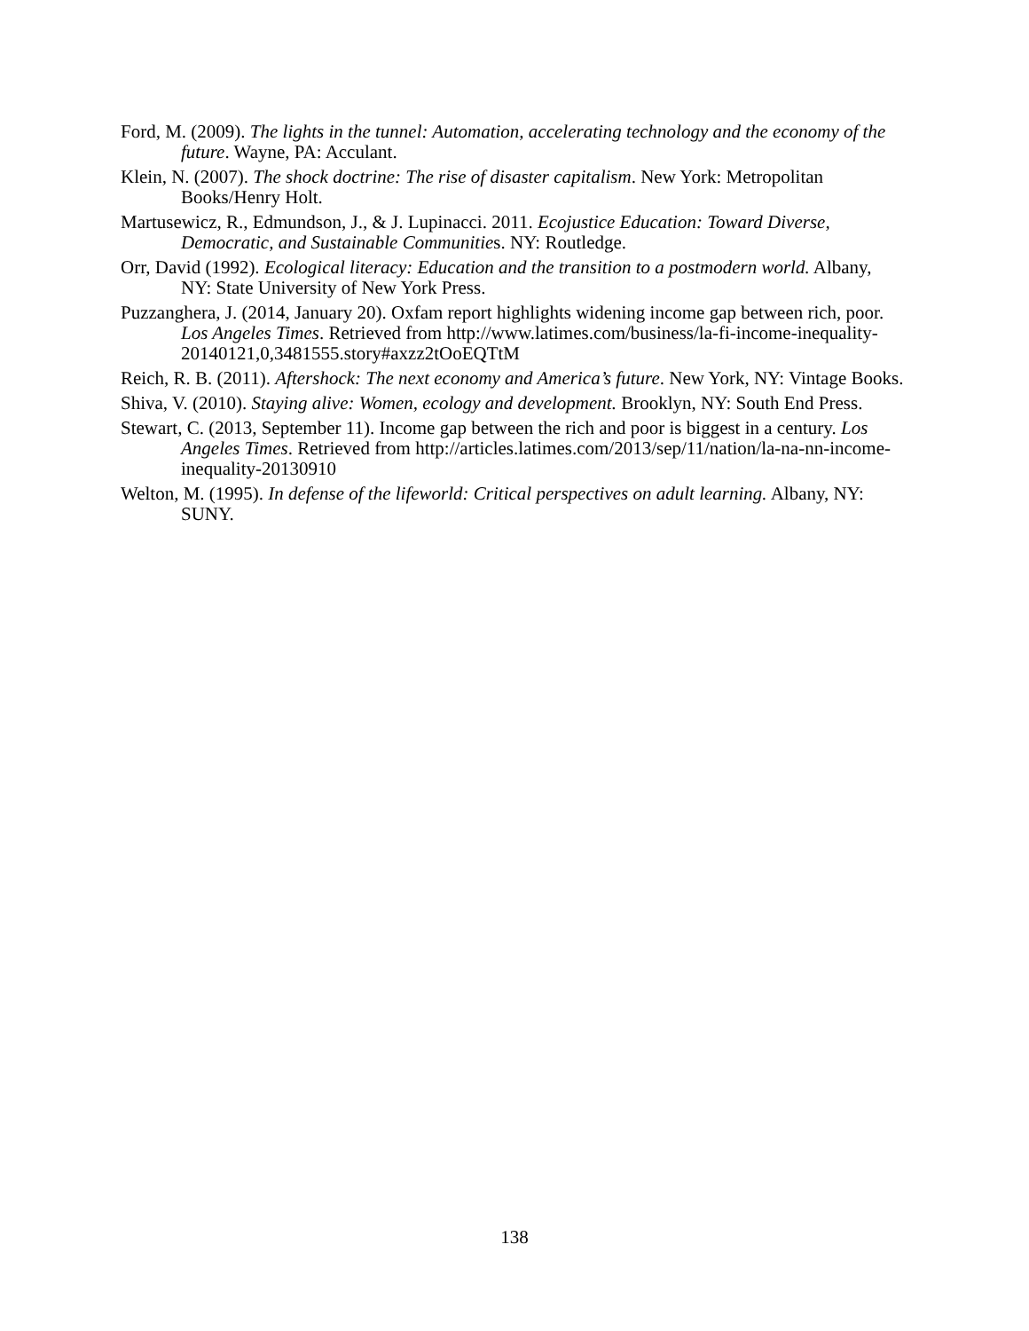Ford, M. (2009). The lights in the tunnel: Automation, accelerating technology and the economy of the future. Wayne, PA: Acculant.
Klein, N. (2007). The shock doctrine: The rise of disaster capitalism. New York: Metropolitan Books/Henry Holt.
Martusewicz, R., Edmundson, J., & J. Lupinacci. 2011. Ecojustice Education: Toward Diverse, Democratic, and Sustainable Communities. NY: Routledge.
Orr, David (1992). Ecological literacy: Education and the transition to a postmodern world. Albany, NY: State University of New York Press.
Puzzanghera, J. (2014, January 20). Oxfam report highlights widening income gap between rich, poor. Los Angeles Times. Retrieved from http://www.latimes.com/business/la-fi-income-inequality-20140121,0,3481555.story#axzz2tOoEQTtM
Reich, R. B. (2011). Aftershock: The next economy and America’s future. New York, NY: Vintage Books.
Shiva, V. (2010). Staying alive: Women, ecology and development. Brooklyn, NY: South End Press.
Stewart, C. (2013, September 11). Income gap between the rich and poor is biggest in a century. Los Angeles Times. Retrieved from http://articles.latimes.com/2013/sep/11/nation/la-na-nn-income-inequality-20130910
Welton, M. (1995). In defense of the lifeworld: Critical perspectives on adult learning. Albany, NY: SUNY.
138